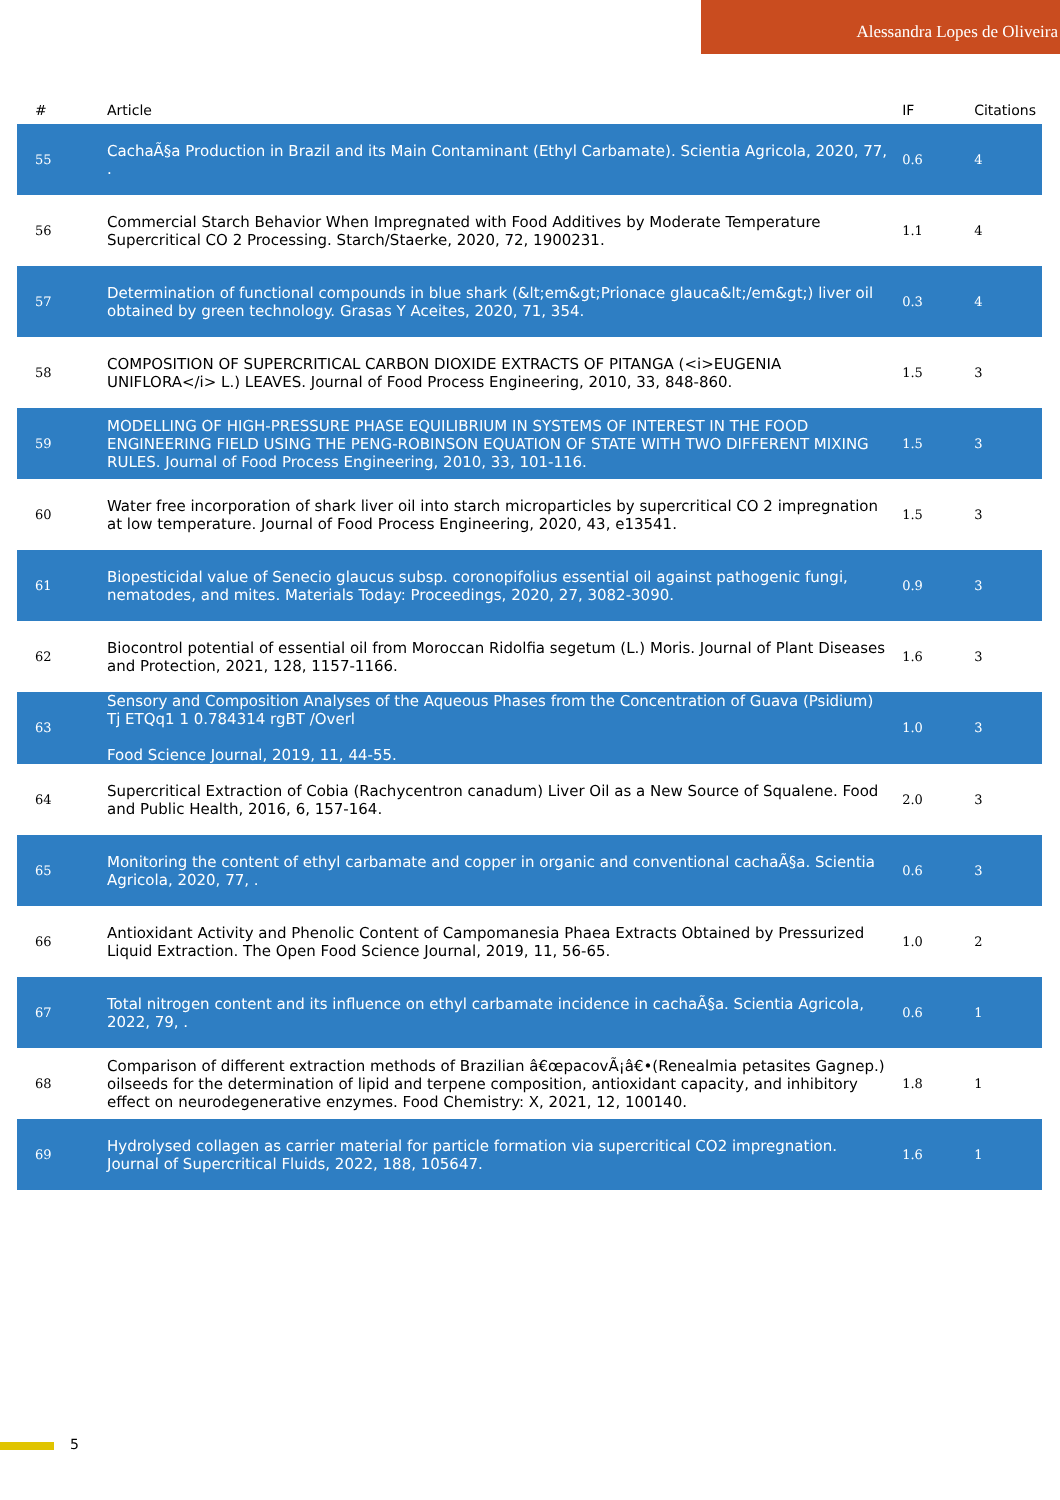Alessandra Lopes de Oliveira
| # | Article | IF | Citations |
| --- | --- | --- | --- |
| 55 | CachaÃ§a Production in Brazil and its Main Contaminant (Ethyl Carbamate). Scientia Agricola, 2020, 77, . | 0.6 | 4 |
| 56 | Commercial Starch Behavior When Impregnated with Food Additives by Moderate Temperature Supercritical CO 2 Processing. Starch/Staerke, 2020, 72, 1900231. | 1.1 | 4 |
| 57 | Determination of functional compounds in blue shark (&lt;em&gt;Prionace glauca&lt;/em&gt;) liver oil obtained by green technology. Grasas Y Aceites, 2020, 71, 354. | 0.3 | 4 |
| 58 | COMPOSITION OF SUPERCRITICAL CARBON DIOXIDE EXTRACTS OF PITANGA (<i>EUGENIA UNIFLORA</i> L.) LEAVES. Journal of Food Process Engineering, 2010, 33, 848-860. | 1.5 | 3 |
| 59 | MODELLING OF HIGH-PRESSURE PHASE EQUILIBRIUM IN SYSTEMS OF INTEREST IN THE FOOD ENGINEERING FIELD USING THE PENG-ROBINSON EQUATION OF STATE WITH TWO DIFFERENT MIXING RULES. Journal of Food Process Engineering, 2010, 33, 101-116. | 1.5 | 3 |
| 60 | Water free incorporation of shark liver oil into starch microparticles by supercritical CO 2 impregnation at low temperature. Journal of Food Process Engineering, 2020, 43, e13541. | 1.5 | 3 |
| 61 | Biopesticidal value of Senecio glaucus subsp. coronopifolius essential oil against pathogenic fungi, nematodes, and mites. Materials Today: Proceedings, 2020, 27, 3082-3090. | 0.9 | 3 |
| 62 | Biocontrol potential of essential oil from Moroccan Ridolfia segetum (L.) Moris. Journal of Plant Diseases and Protection, 2021, 128, 1157-1166. | 1.6 | 3 |
| 63 | Sensory and Composition Analyses of the Aqueous Phases from the Concentration of Guava (Psidium) Tj ETQq1 1 0.784314 rgBT /Overl Food Science Journal, 2019, 11, 44-55. | 1.0 | 3 |
| 64 | Supercritical Extraction of Cobia (Rachycentron canadum) Liver Oil as a New Source of Squalene. Food and Public Health, 2016, 6, 157-164. | 2.0 | 3 |
| 65 | Monitoring the content of ethyl carbamate and copper in organic and conventional cachaÃ§a. Scientia Agricola, 2020, 77, . | 0.6 | 3 |
| 66 | Antioxidant Activity and Phenolic Content of Campomanesia Phaea Extracts Obtained by Pressurized Liquid Extraction. The Open Food Science Journal, 2019, 11, 56-65. | 1.0 | 2 |
| 67 | Total nitrogen content and its influence on ethyl carbamate incidence in cachaÃ§a. Scientia Agricola, 2022, 79, . | 0.6 | 1 |
| 68 | Comparison of different extraction methods of Brazilian â€œpacovÃ¡â€•(Renealmia petasites Gagnep.) oilseeds for the determination of lipid and terpene composition, antioxidant capacity, and inhibitory effect on neurodegenerative enzymes. Food Chemistry: X, 2021, 12, 100140. | 1.8 | 1 |
| 69 | Hydrolysed collagen as carrier material for particle formation via supercritical CO2 impregnation. Journal of Supercritical Fluids, 2022, 188, 105647. | 1.6 | 1 |
5